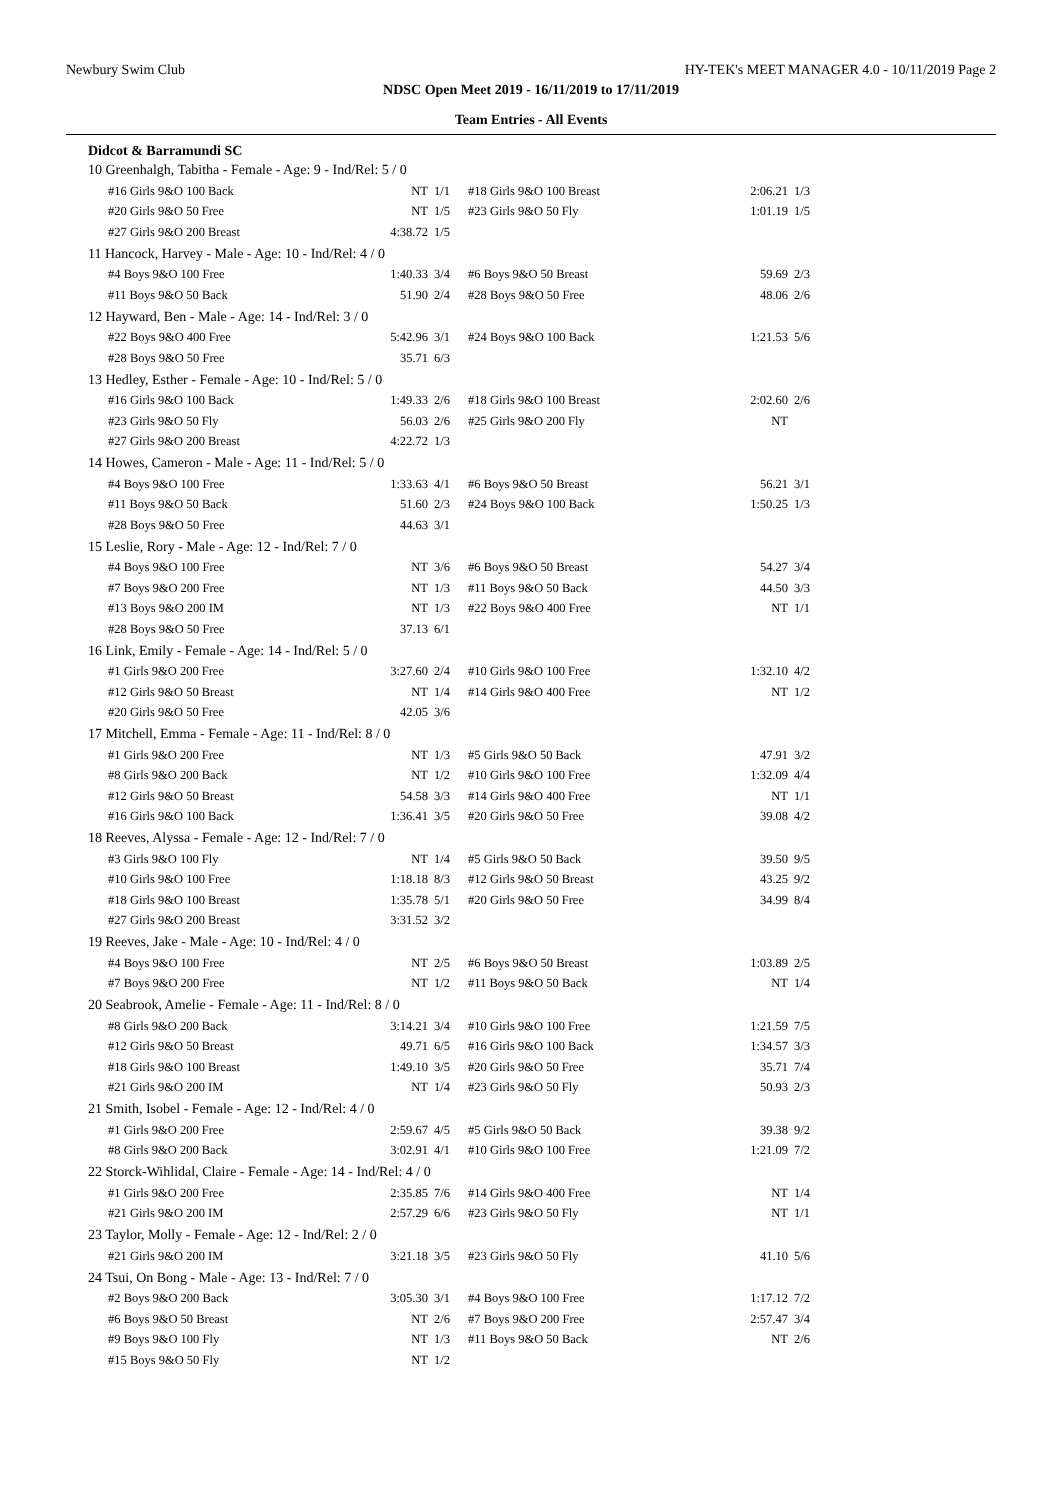Newbury Swim Club HY-TEK's MEET MANAGER 4.0 - 10/11/2019 Page 2
NDSC Open Meet 2019 - 16/11/2019 to 17/11/2019
Team Entries - All Events
Didcot & Barramundi SC
| 10 Greenhalgh, Tabitha - Female - Age: 9 - Ind/Rel: 5 / 0 | | | | | |
| #16 Girls 9&O 100 Back | NT | 1/1 | #18 Girls 9&O 100 Breast | 2:06.21 | 1/3 |
| #20 Girls 9&O 50 Free | NT | 1/5 | #23 Girls 9&O 50 Fly | 1:01.19 | 1/5 |
| #27 Girls 9&O 200 Breast | 4:38.72 | 1/5 | | | |
| 11 Hancock, Harvey - Male - Age: 10 - Ind/Rel: 4 / 0 | | | | | |
| #4 Boys 9&O 100 Free | 1:40.33 | 3/4 | #6 Boys 9&O 50 Breast | 59.69 | 2/3 |
| #11 Boys 9&O 50 Back | 51.90 | 2/4 | #28 Boys 9&O 50 Free | 48.06 | 2/6 |
| 12 Hayward, Ben - Male - Age: 14 - Ind/Rel: 3 / 0 | | | | | |
| #22 Boys 9&O 400 Free | 5:42.96 | 3/1 | #24 Boys 9&O 100 Back | 1:21.53 | 5/6 |
| #28 Boys 9&O 50 Free | 35.71 | 6/3 | | | |
| 13 Hedley, Esther - Female - Age: 10 - Ind/Rel: 5 / 0 | | | | | |
| #16 Girls 9&O 100 Back | 1:49.33 | 2/6 | #18 Girls 9&O 100 Breast | 2:02.60 | 2/6 |
| #23 Girls 9&O 50 Fly | 56.03 | 2/6 | #25 Girls 9&O 200 Fly | NT | |
| #27 Girls 9&O 200 Breast | 4:22.72 | 1/3 | | | |
| 14 Howes, Cameron - Male - Age: 11 - Ind/Rel: 5 / 0 | | | | | |
| #4 Boys 9&O 100 Free | 1:33.63 | 4/1 | #6 Boys 9&O 50 Breast | 56.21 | 3/1 |
| #11 Boys 9&O 50 Back | 51.60 | 2/3 | #24 Boys 9&O 100 Back | 1:50.25 | 1/3 |
| #28 Boys 9&O 50 Free | 44.63 | 3/1 | | | |
| 15 Leslie, Rory - Male - Age: 12 - Ind/Rel: 7 / 0 | | | | | |
| #4 Boys 9&O 100 Free | NT | 3/6 | #6 Boys 9&O 50 Breast | 54.27 | 3/4 |
| #7 Boys 9&O 200 Free | NT | 1/3 | #11 Boys 9&O 50 Back | 44.50 | 3/3 |
| #13 Boys 9&O 200 IM | NT | 1/3 | #22 Boys 9&O 400 Free | NT | 1/1 |
| #28 Boys 9&O 50 Free | 37.13 | 6/1 | | | |
| 16 Link, Emily - Female - Age: 14 - Ind/Rel: 5 / 0 | | | | | |
| #1 Girls 9&O 200 Free | 3:27.60 | 2/4 | #10 Girls 9&O 100 Free | 1:32.10 | 4/2 |
| #12 Girls 9&O 50 Breast | NT | 1/4 | #14 Girls 9&O 400 Free | NT | 1/2 |
| #20 Girls 9&O 50 Free | 42.05 | 3/6 | | | |
| 17 Mitchell, Emma - Female - Age: 11 - Ind/Rel: 8 / 0 | | | | | |
| #1 Girls 9&O 200 Free | NT | 1/3 | #5 Girls 9&O 50 Back | 47.91 | 3/2 |
| #8 Girls 9&O 200 Back | NT | 1/2 | #10 Girls 9&O 100 Free | 1:32.09 | 4/4 |
| #12 Girls 9&O 50 Breast | 54.58 | 3/3 | #14 Girls 9&O 400 Free | NT | 1/1 |
| #16 Girls 9&O 100 Back | 1:36.41 | 3/5 | #20 Girls 9&O 50 Free | 39.08 | 4/2 |
| 18 Reeves, Alyssa - Female - Age: 12 - Ind/Rel: 7 / 0 | | | | | |
| #3 Girls 9&O 100 Fly | NT | 1/4 | #5 Girls 9&O 50 Back | 39.50 | 9/5 |
| #10 Girls 9&O 100 Free | 1:18.18 | 8/3 | #12 Girls 9&O 50 Breast | 43.25 | 9/2 |
| #18 Girls 9&O 100 Breast | 1:35.78 | 5/1 | #20 Girls 9&O 50 Free | 34.99 | 8/4 |
| #27 Girls 9&O 200 Breast | 3:31.52 | 3/2 | | | |
| 19 Reeves, Jake - Male - Age: 10 - Ind/Rel: 4 / 0 | | | | | |
| #4 Boys 9&O 100 Free | NT | 2/5 | #6 Boys 9&O 50 Breast | 1:03.89 | 2/5 |
| #7 Boys 9&O 200 Free | NT | 1/2 | #11 Boys 9&O 50 Back | NT | 1/4 |
| 20 Seabrook, Amelie - Female - Age: 11 - Ind/Rel: 8 / 0 | | | | | |
| #8 Girls 9&O 200 Back | 3:14.21 | 3/4 | #10 Girls 9&O 100 Free | 1:21.59 | 7/5 |
| #12 Girls 9&O 50 Breast | 49.71 | 6/5 | #16 Girls 9&O 100 Back | 1:34.57 | 3/3 |
| #18 Girls 9&O 100 Breast | 1:49.10 | 3/5 | #20 Girls 9&O 50 Free | 35.71 | 7/4 |
| #21 Girls 9&O 200 IM | NT | 1/4 | #23 Girls 9&O 50 Fly | 50.93 | 2/3 |
| 21 Smith, Isobel - Female - Age: 12 - Ind/Rel: 4 / 0 | | | | | |
| #1 Girls 9&O 200 Free | 2:59.67 | 4/5 | #5 Girls 9&O 50 Back | 39.38 | 9/2 |
| #8 Girls 9&O 200 Back | 3:02.91 | 4/1 | #10 Girls 9&O 100 Free | 1:21.09 | 7/2 |
| 22 Storck-Wihlidal, Claire - Female - Age: 14 - Ind/Rel: 4 / 0 | | | | | |
| #1 Girls 9&O 200 Free | 2:35.85 | 7/6 | #14 Girls 9&O 400 Free | NT | 1/4 |
| #21 Girls 9&O 200 IM | 2:57.29 | 6/6 | #23 Girls 9&O 50 Fly | NT | 1/1 |
| 23 Taylor, Molly - Female - Age: 12 - Ind/Rel: 2 / 0 | | | | | |
| #21 Girls 9&O 200 IM | 3:21.18 | 3/5 | #23 Girls 9&O 50 Fly | 41.10 | 5/6 |
| 24 Tsui, On Bong - Male - Age: 13 - Ind/Rel: 7 / 0 | | | | | |
| #2 Boys 9&O 200 Back | 3:05.30 | 3/1 | #4 Boys 9&O 100 Free | 1:17.12 | 7/2 |
| #6 Boys 9&O 50 Breast | NT | 2/6 | #7 Boys 9&O 200 Free | 2:57.47 | 3/4 |
| #9 Boys 9&O 100 Fly | NT | 1/3 | #11 Boys 9&O 50 Back | NT | 2/6 |
| #15 Boys 9&O 50 Fly | NT | 1/2 | | | |